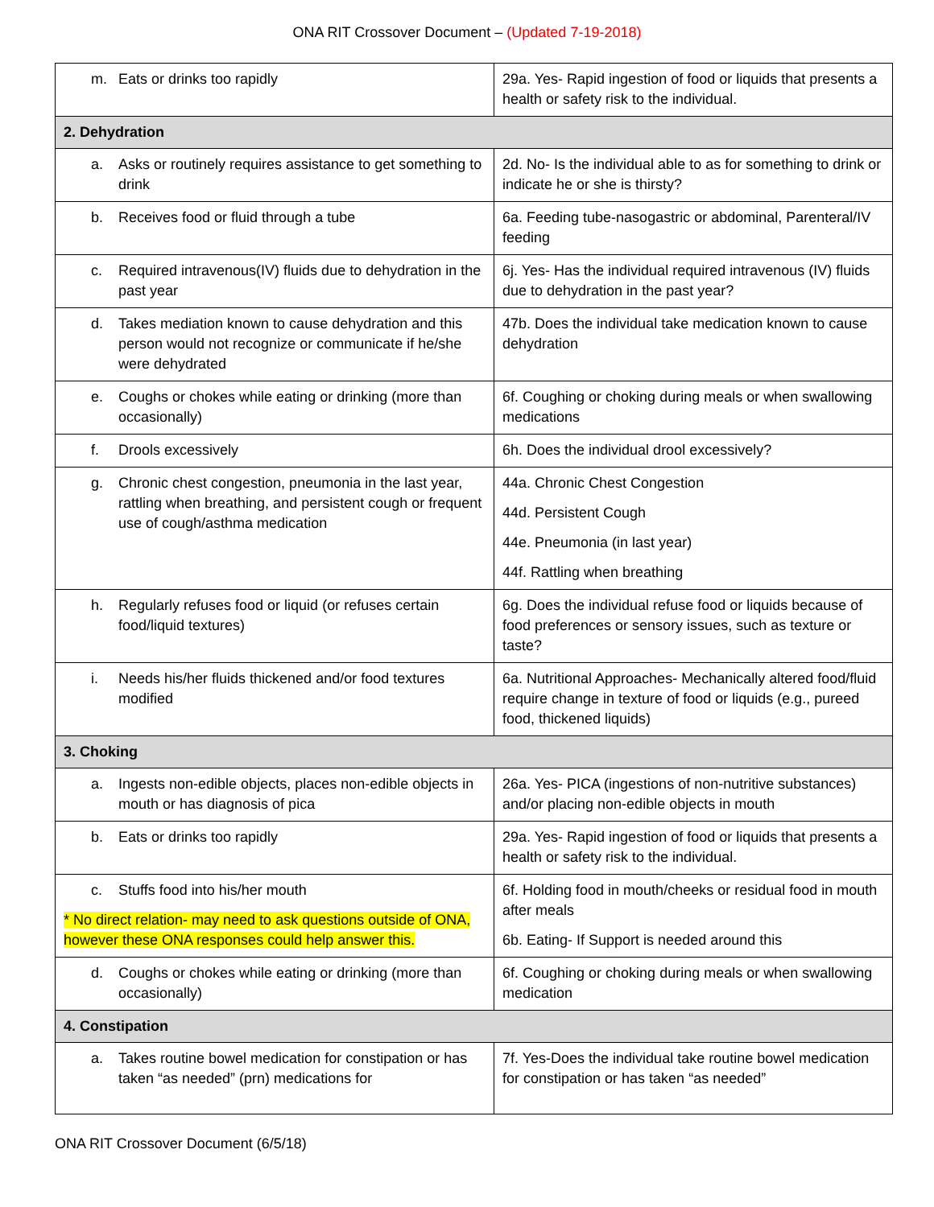ONA RIT Crossover Document – (Updated 7-19-2018)
| m. Eats or drinks too rapidly | 29a. Yes- Rapid ingestion of food or liquids that presents a health or safety risk to the individual. |
| 2. Dehydration | |
| a. Asks or routinely requires assistance to get something to drink | 2d. No- Is the individual able to as for something to drink or indicate he or she is thirsty? |
| b. Receives food or fluid through a tube | 6a. Feeding tube-nasogastric or abdominal, Parenteral/IV feeding |
| c. Required intravenous(IV) fluids due to dehydration in the past year | 6j. Yes- Has the individual required intravenous (IV) fluids due to dehydration in the past year? |
| d. Takes mediation known to cause dehydration and this person would not recognize or communicate if he/she were dehydrated | 47b. Does the individual take medication known to cause dehydration |
| e. Coughs or chokes while eating or drinking (more than occasionally) | 6f. Coughing or choking during meals or when swallowing medications |
| f. Drools excessively | 6h. Does the individual drool excessively? |
| g. Chronic chest congestion, pneumonia in the last year, rattling when breathing, and persistent cough or frequent use of cough/asthma medication | 44a. Chronic Chest Congestion 44d. Persistent Cough 44e. Pneumonia (in last year) 44f. Rattling when breathing |
| h. Regularly refuses food or liquid (or refuses certain food/liquid textures) | 6g. Does the individual refuse food or liquids because of food preferences or sensory issues, such as texture or taste? |
| i. Needs his/her fluids thickened and/or food textures modified | 6a. Nutritional Approaches- Mechanically altered food/fluid require change in texture of food or liquids (e.g., pureed food, thickened liquids) |
| 3. Choking | |
| a. Ingests non-edible objects, places non-edible objects in mouth or has diagnosis of pica | 26a. Yes- PICA (ingestions of non-nutritive substances) and/or placing non-edible objects in mouth |
| b. Eats or drinks too rapidly | 29a. Yes- Rapid ingestion of food or liquids that presents a health or safety risk to the individual. |
| c. Stuffs food into his/her mouth * No direct relation- may need to ask questions outside of ONA, however these ONA responses could help answer this. | 6f. Holding food in mouth/cheeks or residual food in mouth after meals 6b. Eating- If Support is needed around this |
| d. Coughs or chokes while eating or drinking (more than occasionally) | 6f. Coughing or choking during meals or when swallowing medication |
| 4. Constipation | |
| a. Takes routine bowel medication for constipation or has taken “as needed” (prn) medications for | 7f. Yes-Does the individual take routine bowel medication for constipation or has taken “as needed” |
ONA RIT Crossover Document (6/5/18)